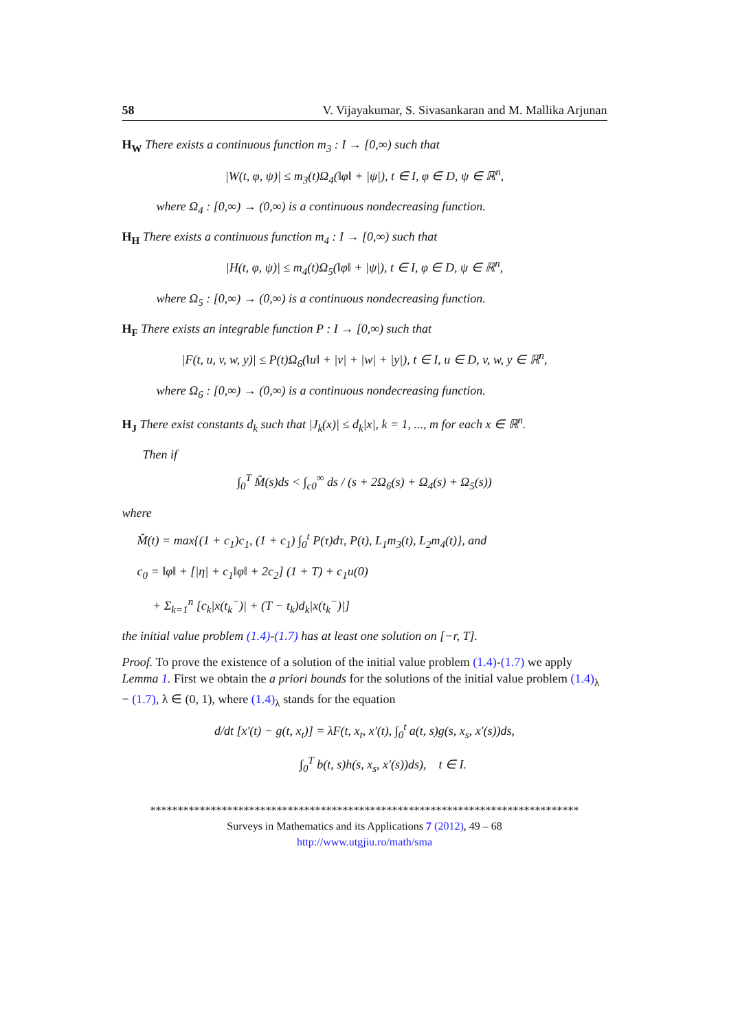58 V. Vijayakumar, S. Sivasankaran and M. Mallika Arjunan
H<sub>W</sub> There exists a continuous function m<sub>3</sub> : I → [0,∞) such that
|W(t, φ, ψ)| ≤ m<sub>3</sub>(t)Ω<sub>4</sub>(‖φ‖ + |ψ|), t ∈ I, φ ∈ D, ψ ∈ ℝ<sup>n</sup>,
where Ω<sub>4</sub> : [0,∞) → (0,∞) is a continuous nondecreasing function.
H<sub>H</sub> There exists a continuous function m<sub>4</sub> : I → [0,∞) such that
|H(t, φ, ψ)| ≤ m<sub>4</sub>(t)Ω<sub>5</sub>(‖φ‖ + |ψ|), t ∈ I, φ ∈ D, ψ ∈ ℝ<sup>n</sup>,
where Ω<sub>5</sub> : [0,∞) → (0,∞) is a continuous nondecreasing function.
H<sub>F</sub> There exists an integrable function P : I → [0,∞) such that
|F(t, u, v, w, y)| ≤ P(t)Ω<sub>6</sub>(‖u‖ + |v| + |w| + |y|), t ∈ I, u ∈ D, v, w, y ∈ ℝ<sup>n</sup>,
where Ω<sub>6</sub> : [0,∞) → (0,∞) is a continuous nondecreasing function.
H<sub>J</sub> There exist constants d<sub>k</sub> such that |J<sub>k</sub>(x)| ≤ d<sub>k</sub>|x|, k = 1, ..., m for each x ∈ ℝ<sup>n</sup>.
Then if
∫<sub>0</sub><sup>T</sup> M̂(s)ds < ∫<sub>c0</sub><sup>∞</sup> ds / (s + 2Ω<sub>6</sub>(s) + Ω<sub>4</sub>(s) + Ω<sub>5</sub>(s))
where
M̂(t) = max{(1 + c<sub>1</sub>)c<sub>1</sub>, (1 + c<sub>1</sub>) ∫<sub>0</sub><sup>t</sup> P(τ)dτ, P(t), L<sub>1</sub>m<sub>3</sub>(t), L<sub>2</sub>m<sub>4</sub>(t)}, and
c<sub>0</sub> = ‖φ‖ + [|η| + c<sub>1</sub>‖φ‖ + 2c<sub>2</sub>] (1 + T) + c<sub>1</sub>u(0)
+ Σ<sub>k=1</sub><sup>n</sup> [c<sub>k</sub>|x(t<sub>k</sub><sup>−</sup>)| + (T − t<sub>k</sub>)d<sub>k</sub>|x(t<sub>k</sub><sup>−</sup>)|]
the initial value problem (1.4)-(1.7) has at least one solution on [−r, T].
Proof. To prove the existence of a solution of the initial value problem (1.4)-(1.7) we apply Lemma 1. First we obtain the a priori bounds for the solutions of the initial value problem (1.4)<sub>λ</sub> − (1.7), λ ∈ (0, 1), where (1.4)<sub>λ</sub> stands for the equation
d/dt [x′(t) − g(t, x<sub>t</sub>)] = λF(t, x<sub>t</sub>, x′(t), ∫<sub>0</sub><sup>t</sup> a(t, s)g(s, x<sub>s</sub>, x′(s))ds,
∫<sub>0</sub><sup>T</sup> b(t, s)h(s, x<sub>s</sub>, x′(s))ds), t ∈ I.
******************************************************************************
Surveys in Mathematics and its Applications 7 (2012), 49 – 68
http://www.utgjiu.ro/math/sma